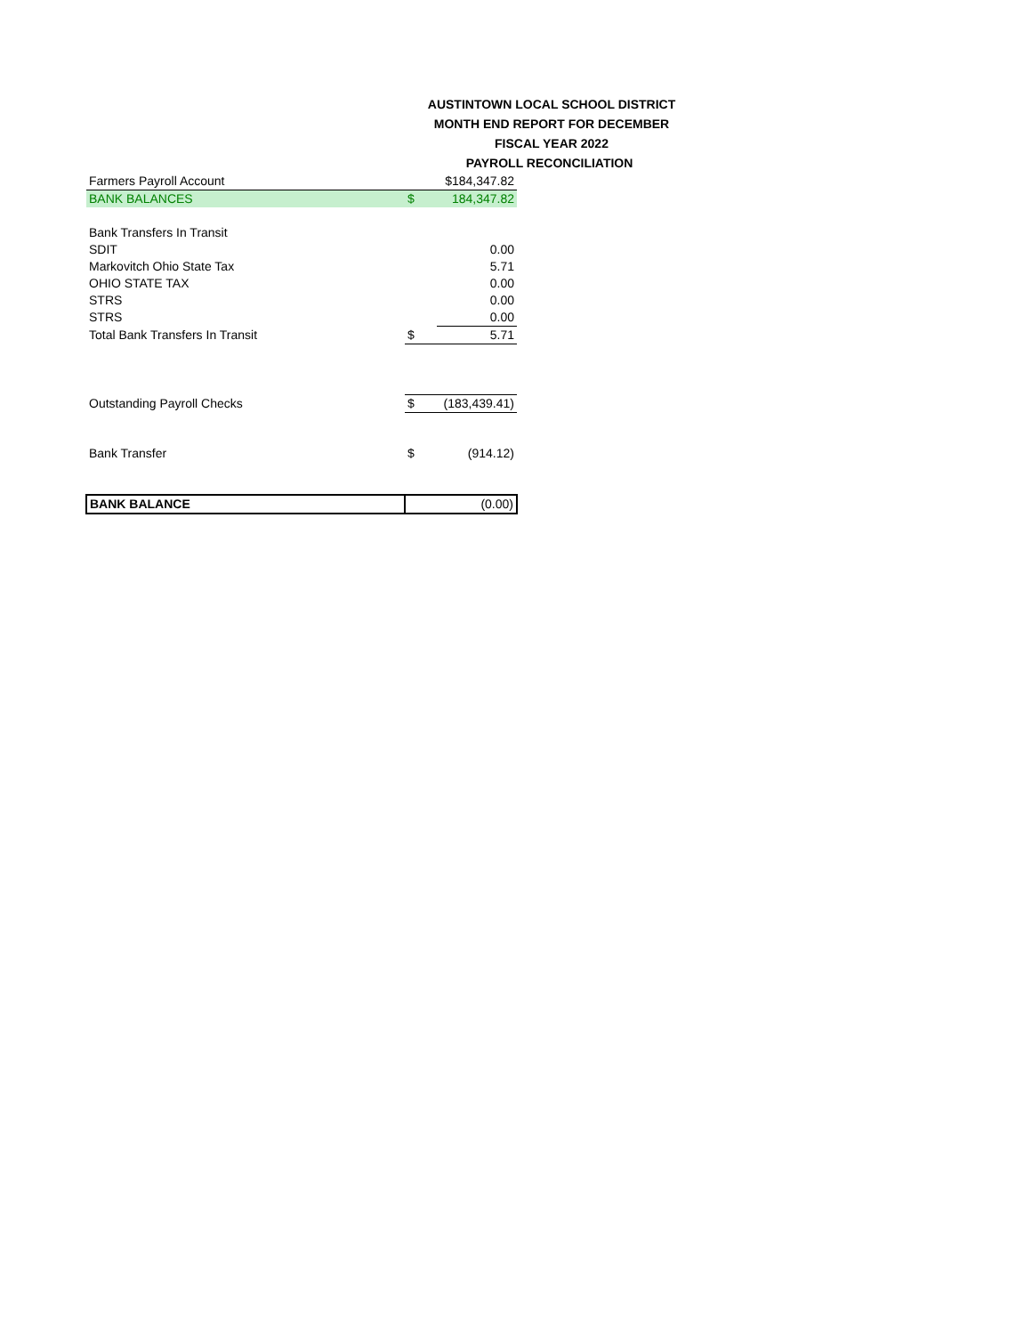AUSTINTOWN LOCAL SCHOOL DISTRICT
MONTH END REPORT FOR DECEMBER
FISCAL YEAR 2022
PAYROLL RECONCILIATION
| Farmers Payroll Account | | $184,347.82 |
| BANK BALANCES | $ | 184,347.82 |
| Bank Transfers In Transit | | |
| SDIT | | 0.00 |
| Markovitch Ohio State Tax | | 5.71 |
| OHIO STATE TAX | | 0.00 |
| STRS | | 0.00 |
| STRS | | 0.00 |
| Total Bank Transfers In Transit | $ | 5.71 |
| Outstanding Payroll Checks | $ | (183,439.41) |
| Bank Transfer | $ | (914.12) |
| BANK BALANCE | (0.00) | |